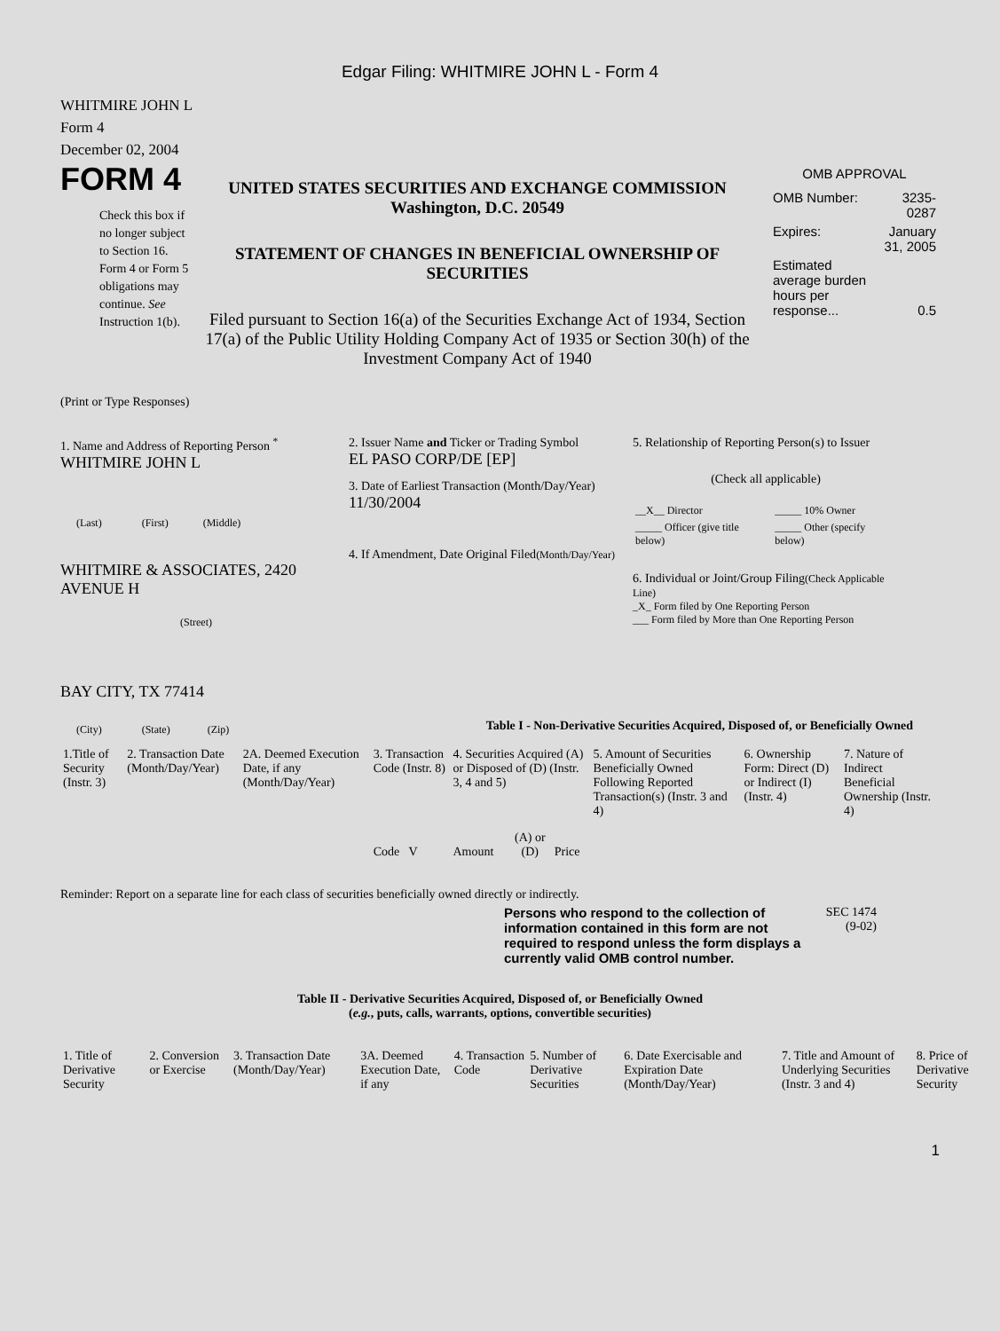Edgar Filing: WHITMIRE JOHN L - Form 4
WHITMIRE JOHN L
Form 4
December 02, 2004
FORM 4
Check this box if no longer subject to Section 16. Form 4 or Form 5 obligations may continue. See Instruction 1(b).
UNITED STATES SECURITIES AND EXCHANGE COMMISSION
Washington, D.C. 20549
STATEMENT OF CHANGES IN BENEFICIAL OWNERSHIP OF SECURITIES
Filed pursuant to Section 16(a) of the Securities Exchange Act of 1934, Section 17(a) of the Public Utility Holding Company Act of 1935 or Section 30(h) of the Investment Company Act of 1940
OMB APPROVAL
| OMB Number: | 3235-0287 |
| Expires: | January 31, 2005 |
| Estimated average burden hours per response... | 0.5 |
(Print or Type Responses)
1. Name and Address of Reporting Person <sup>*</sup>
WHITMIRE JOHN L
(Last) (First) (Middle)
WHITMIRE & ASSOCIATES, 2420 AVENUE H
(Street)
BAY CITY, TX 77414
(City) (State) (Zip)
2. Issuer Name and Ticker or Trading Symbol
EL PASO CORP/DE [EP]
3. Date of Earliest Transaction (Month/Day/Year)
11/30/2004
4. If Amendment, Date Original Filed(Month/Day/Year)
5. Relationship of Reporting Person(s) to Issuer
(Check all applicable)
| __X__ Director | _____ 10% Owner |
| _____ Officer (give title below) | _____ Other (specify below) |
6. Individual or Joint/Group Filing(Check Applicable Line)
_X_ Form filed by One Reporting Person
___ Form filed by More than One Reporting Person
Table I - Non-Derivative Securities Acquired, Disposed of, or Beneficially Owned
| 1.Title of Security (Instr. 3) | 2. Transaction Date (Month/Day/Year) | 2A. Deemed Execution Date, if any (Month/Day/Year) | 3. Transaction Code (Instr. 8) | 4. Securities Acquired (A) or Disposed of (D) (Instr. 3, 4 and 5) | | | 5. Amount of Securities Beneficially Owned Following Reported Transaction(s) (Instr. 3 and 4) | 6. Ownership Form: Direct (D) or Indirect (I) (Instr. 4) | 7. Nature of Indirect Beneficial Ownership (Instr. 4) |
| --- | --- | --- | --- | --- | --- | --- | --- | --- | --- |
| | | | Code V | Amount | (A) or (D) | Price | | | |
Reminder: Report on a separate line for each class of securities beneficially owned directly or indirectly.
Persons who respond to the collection of information contained in this form are not required to respond unless the form displays a currently valid OMB control number.
SEC 1474
(9-02)
Table II - Derivative Securities Acquired, Disposed of, or Beneficially Owned
(e.g., puts, calls, warrants, options, convertible securities)
| 1. Title of Derivative Security | 2. Conversion or Exercise | 3. Transaction Date (Month/Day/Year) | 3A. Deemed Execution Date, if any | 4. Transaction Code | 5. Number of Derivative Securities | 6. Date Exercisable and Expiration Date (Month/Day/Year) | 7. Title and Amount of Underlying Securities (Instr. 3 and 4) | 8. Price of Derivative Security |
| --- | --- | --- | --- | --- | --- | --- | --- | --- |
1